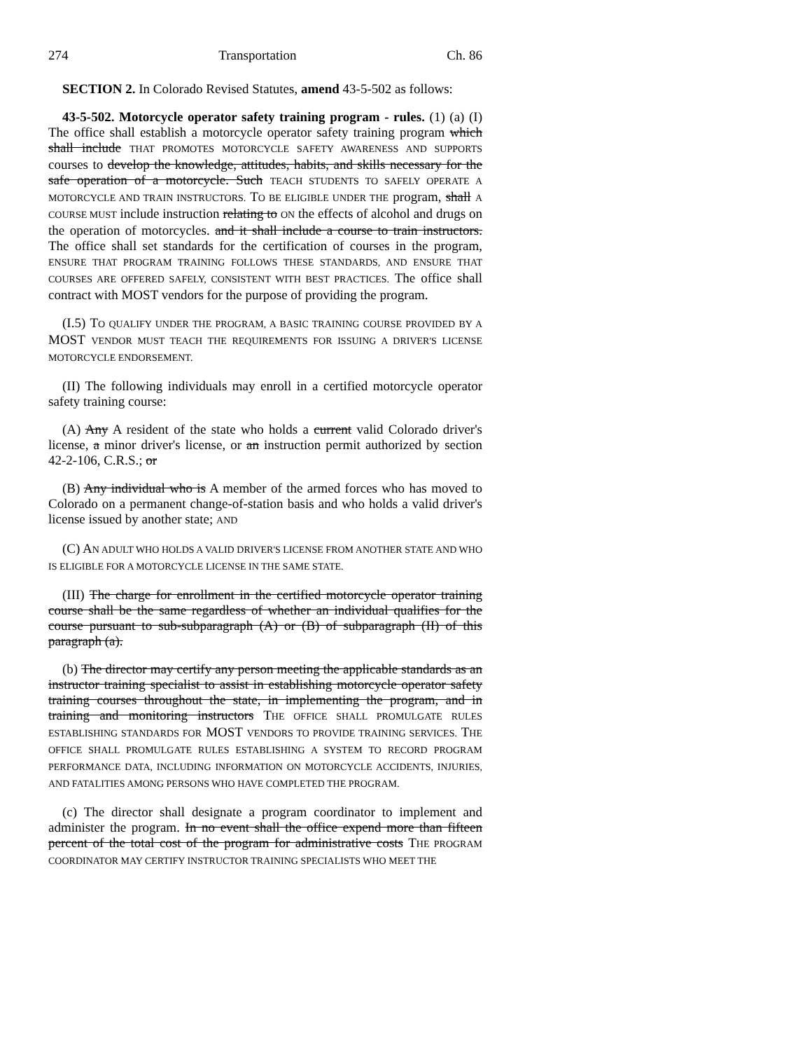274 Transportation Ch. 86
SECTION 2. In Colorado Revised Statutes, amend 43-5-502 as follows:
43-5-502. Motorcycle operator safety training program - rules. (1) (a) (I) The office shall establish a motorcycle operator safety training program which shall include THAT PROMOTES MOTORCYCLE SAFETY AWARENESS AND SUPPORTS courses to develop the knowledge, attitudes, habits, and skills necessary for the safe operation of a motorcycle. Such TEACH STUDENTS TO SAFELY OPERATE A MOTORCYCLE AND TRAIN INSTRUCTORS. TO BE ELIGIBLE UNDER THE program, shall A COURSE MUST include instruction relating to ON the effects of alcohol and drugs on the operation of motorcycles. and it shall include a course to train instructors. The office shall set standards for the certification of courses in the program, ENSURE THAT PROGRAM TRAINING FOLLOWS THESE STANDARDS, AND ENSURE THAT COURSES ARE OFFERED SAFELY, CONSISTENT WITH BEST PRACTICES. The office shall contract with MOST vendors for the purpose of providing the program.
(I.5) TO QUALIFY UNDER THE PROGRAM, A BASIC TRAINING COURSE PROVIDED BY A MOST VENDOR MUST TEACH THE REQUIREMENTS FOR ISSUING A DRIVER'S LICENSE MOTORCYCLE ENDORSEMENT.
(II) The following individuals may enroll in a certified motorcycle operator safety training course:
(A) Any A resident of the state who holds a current valid Colorado driver's license, a minor driver's license, or an instruction permit authorized by section 42-2-106, C.R.S.; or
(B) Any individual who is A member of the armed forces who has moved to Colorado on a permanent change-of-station basis and who holds a valid driver's license issued by another state; AND
(C) AN ADULT WHO HOLDS A VALID DRIVER'S LICENSE FROM ANOTHER STATE AND WHO IS ELIGIBLE FOR A MOTORCYCLE LICENSE IN THE SAME STATE.
(III) The charge for enrollment in the certified motorcycle operator training course shall be the same regardless of whether an individual qualifies for the course pursuant to sub-subparagraph (A) or (B) of subparagraph (II) of this paragraph (a).
(b) The director may certify any person meeting the applicable standards as an instructor training specialist to assist in establishing motorcycle operator safety training courses throughout the state, in implementing the program, and in training and monitoring instructors THE OFFICE SHALL PROMULGATE RULES ESTABLISHING STANDARDS FOR MOST VENDORS TO PROVIDE TRAINING SERVICES. THE OFFICE SHALL PROMULGATE RULES ESTABLISHING A SYSTEM TO RECORD PROGRAM PERFORMANCE DATA, INCLUDING INFORMATION ON MOTORCYCLE ACCIDENTS, INJURIES, AND FATALITIES AMONG PERSONS WHO HAVE COMPLETED THE PROGRAM.
(c) The director shall designate a program coordinator to implement and administer the program. In no event shall the office expend more than fifteen percent of the total cost of the program for administrative costs THE PROGRAM COORDINATOR MAY CERTIFY INSTRUCTOR TRAINING SPECIALISTS WHO MEET THE